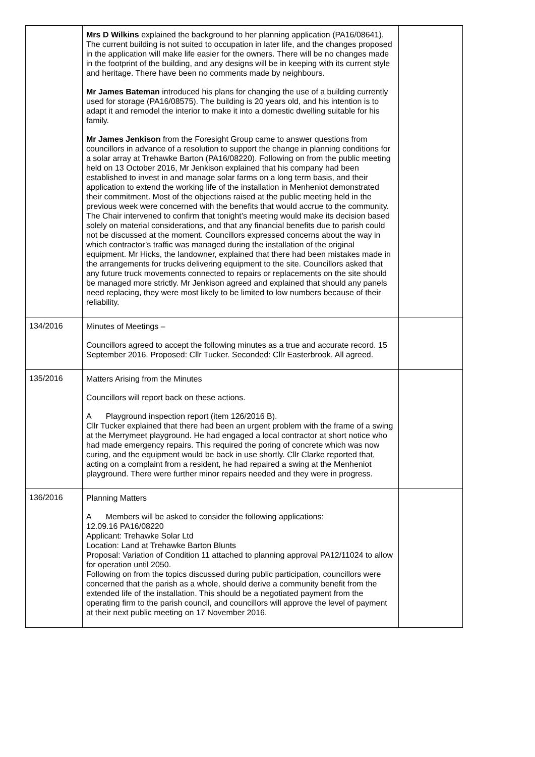| | Mrs D Wilkins explained the background to her planning application (PA16/08641). The current building is not suited to occupation in later life, and the changes proposed in the application will make life easier for the owners. There will be no changes made in the footprint of the building, and any designs will be in keeping with its current style and heritage. There have been no comments made by neighbours. Mr James Bateman introduced his plans for changing the use of a building currently used for storage (PA16/08575). The building is 20 years old, and his intention is to adapt it and remodel the interior to make it into a domestic dwelling suitable for his family. Mr James Jenkison from the Foresight Group came to answer questions from councillors in advance of a resolution to support the change in planning conditions for a solar array at Trehawke Barton (PA16/08220). Following on from the public meeting held on 13 October 2016, Mr Jenkison explained that his company had been established to invest in and manage solar farms on a long term basis, and their application to extend the working life of the installation in Menheniot demonstrated their commitment. Most of the objections raised at the public meeting held in the previous week were concerned with the benefits that would accrue to the community. The Chair intervened to confirm that tonight’s meeting would make its decision based solely on material considerations, and that any financial benefits due to parish could not be discussed at the moment. Councillors expressed concerns about the way in which contractor’s traffic was managed during the installation of the original equipment. Mr Hicks, the landowner, explained that there had been mistakes made in the arrangements for trucks delivering equipment to the site. Councillors asked that any future truck movements connected to repairs or replacements on the site should be managed more strictly. Mr Jenkison agreed and explained that should any panels need replacing, they were most likely to be limited to low numbers because of their reliability. | |
| 134/2016 | Minutes of Meetings – Councillors agreed to accept the following minutes as a true and accurate record. 15 September 2016. Proposed: Cllr Tucker. Seconded: Cllr Easterbrook. All agreed. | |
| 135/2016 | Matters Arising from the Minutes Councillors will report back on these actions. A Playground inspection report (item 126/2016 B). Cllr Tucker explained that there had been an urgent problem with the frame of a swing at the Merrymeet playground. He had engaged a local contractor at short notice who had made emergency repairs. This required the poring of concrete which was now curing, and the equipment would be back in use shortly. Cllr Clarke reported that, acting on a complaint from a resident, he had repaired a swing at the Menheniot playground. There were further minor repairs needed and they were in progress. | |
| 136/2016 | Planning Matters A Members will be asked to consider the following applications: 12.09.16 PA16/08220 Applicant: Trehawke Solar Ltd Location: Land at Trehawke Barton Blunts Proposal: Variation of Condition 11 attached to planning approval PA12/11024 to allow for operation until 2050. Following on from the topics discussed during public participation, councillors were concerned that the parish as a whole, should derive a community benefit from the extended life of the installation. This should be a negotiated payment from the operating firm to the parish council, and councillors will approve the level of payment at their next public meeting on 17 November 2016. | |